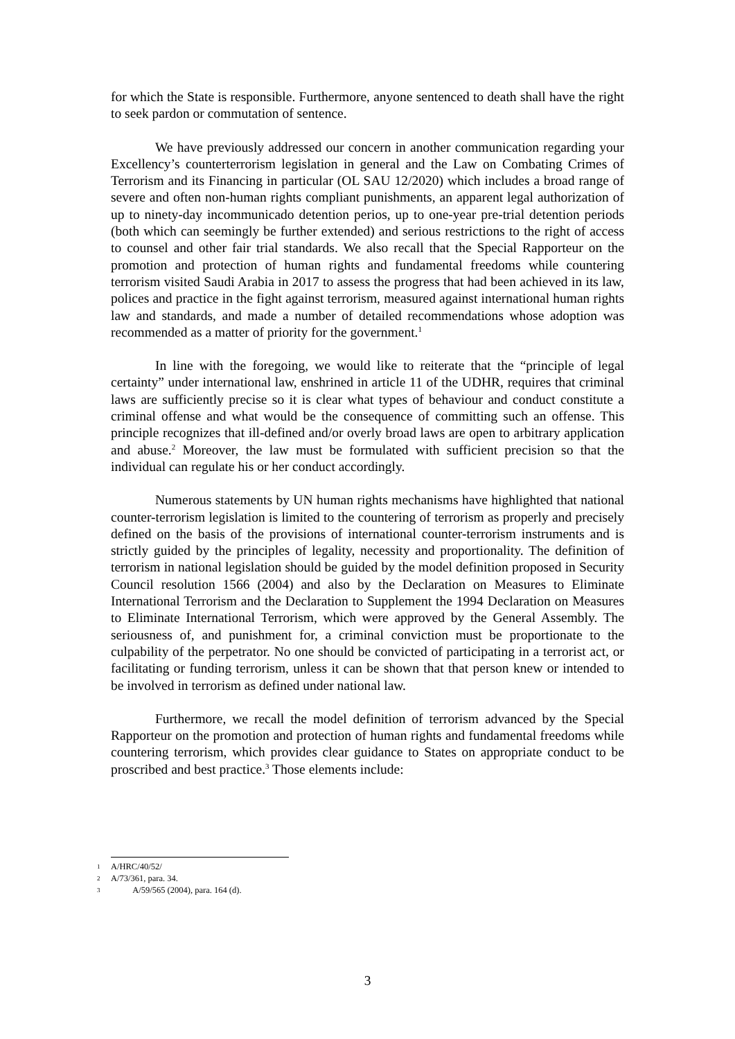for which the State is responsible. Furthermore, anyone sentenced to death shall have the right to seek pardon or commutation of sentence.
We have previously addressed our concern in another communication regarding your Excellency’s counterterrorism legislation in general and the Law on Combating Crimes of Terrorism and its Financing in particular (OL SAU 12/2020) which includes a broad range of severe and often non-human rights compliant punishments, an apparent legal authorization of up to ninety-day incommunicado detention perios, up to one-year pre-trial detention periods (both which can seemingly be further extended) and serious restrictions to the right of access to counsel and other fair trial standards. We also recall that the Special Rapporteur on the promotion and protection of human rights and fundamental freedoms while countering terrorism visited Saudi Arabia in 2017 to assess the progress that had been achieved in its law, polices and practice in the fight against terrorism, measured against international human rights law and standards, and made a number of detailed recommendations whose adoption was recommended as a matter of priority for the government.<sup>1</sup>
In line with the foregoing, we would like to reiterate that the “principle of legal certainty” under international law, enshrined in article 11 of the UDHR, requires that criminal laws are sufficiently precise so it is clear what types of behaviour and conduct constitute a criminal offense and what would be the consequence of committing such an offense. This principle recognizes that ill-defined and/or overly broad laws are open to arbitrary application and abuse.<sup>2</sup> Moreover, the law must be formulated with sufficient precision so that the individual can regulate his or her conduct accordingly.
Numerous statements by UN human rights mechanisms have highlighted that national counter-terrorism legislation is limited to the countering of terrorism as properly and precisely defined on the basis of the provisions of international counter-terrorism instruments and is strictly guided by the principles of legality, necessity and proportionality. The definition of terrorism in national legislation should be guided by the model definition proposed in Security Council resolution 1566 (2004) and also by the Declaration on Measures to Eliminate International Terrorism and the Declaration to Supplement the 1994 Declaration on Measures to Eliminate International Terrorism, which were approved by the General Assembly. The seriousness of, and punishment for, a criminal conviction must be proportionate to the culpability of the perpetrator. No one should be convicted of participating in a terrorist act, or facilitating or funding terrorism, unless it can be shown that that person knew or intended to be involved in terrorism as defined under national law.
Furthermore, we recall the model definition of terrorism advanced by the Special Rapporteur on the promotion and protection of human rights and fundamental freedoms while countering terrorism, which provides clear guidance to States on appropriate conduct to be proscribed and best practice.<sup>3</sup> Those elements include:
1 A/HRC/40/52/
2 A/73/361, para. 34.
3 A/59/565 (2004), para. 164 (d).
3